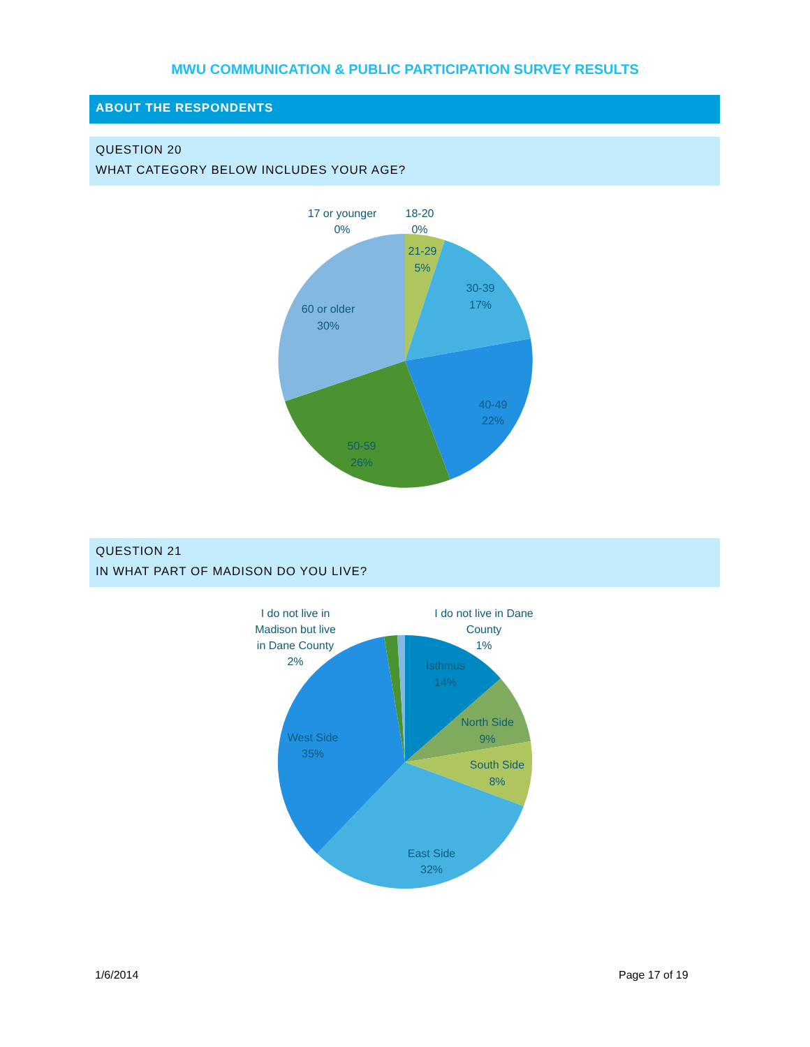MWU COMMUNICATION & PUBLIC PARTICIPATION SURVEY RESULTS
ABOUT THE RESPONDENTS
QUESTION 20
WHAT CATEGORY BELOW INCLUDES YOUR AGE?
17 or younger
0%
18-20
0%
21-29
5%
30-39
17%
40-49
22%
50-59
26%
60 or older
30%
QUESTION 21
IN WHAT PART OF MADISON DO YOU LIVE?
I do not live in
Madison but live
in Dane County
2%
I do not live in Dane
County
1%
Isthmus
14%
North Side
9%
South Side
8%
East Side
32%
West Side
35%
1/6/2014 Page 17 of 19